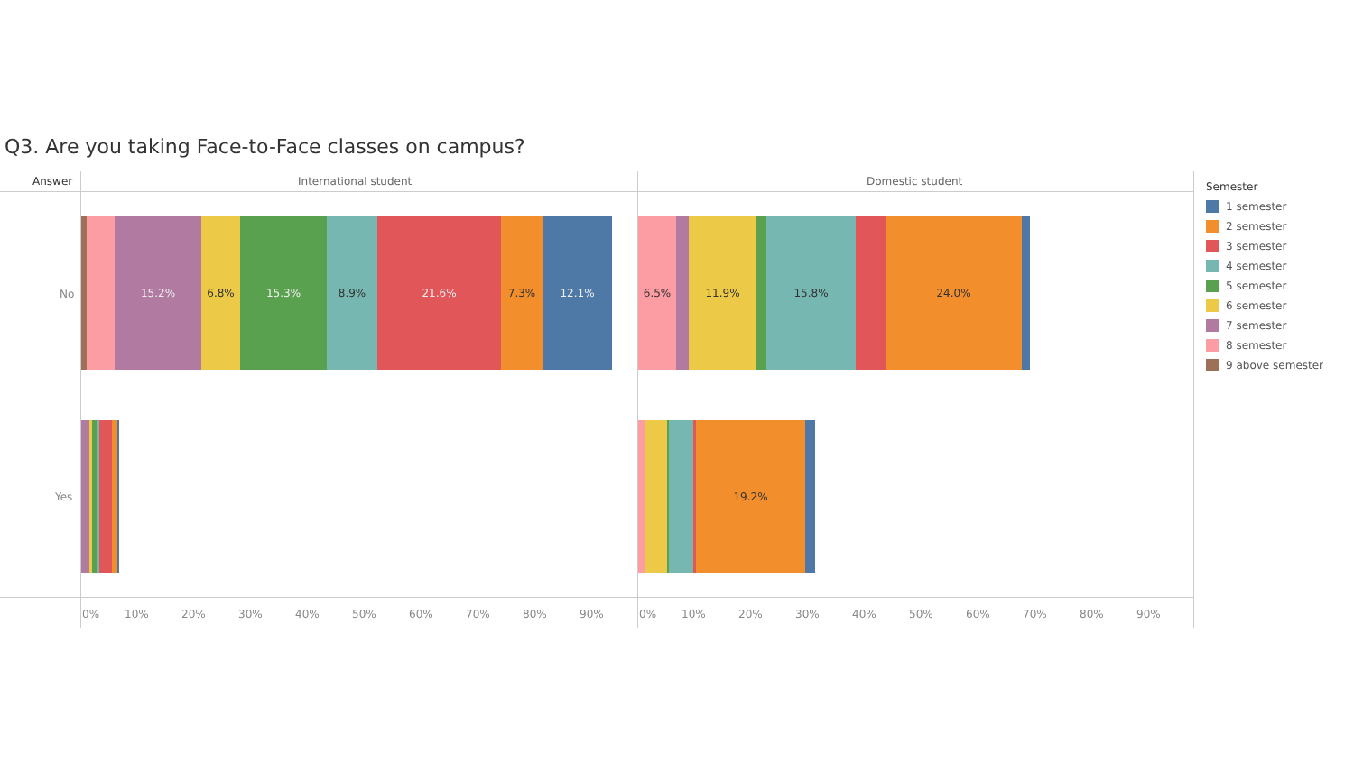Q3. Are you taking Face-to-Face classes on campus?
Answer International student Domestic student
No
Yes
15.2% 6.8% 15.3% 8.9% 21.6% 7.3% 12.1%
6.5% 11.9% 15.8% 24.0%
19.2%
0% 10% 20% 30% 40% 50% 60% 70% 80% 90% 0% 10% 20% 30% 40% 50% 60% 70% 80% 90%
Semester
1 semester
2 semester
3 semester
4 semester
5 semester
6 semester
7 semester
8 semester
9 above semester